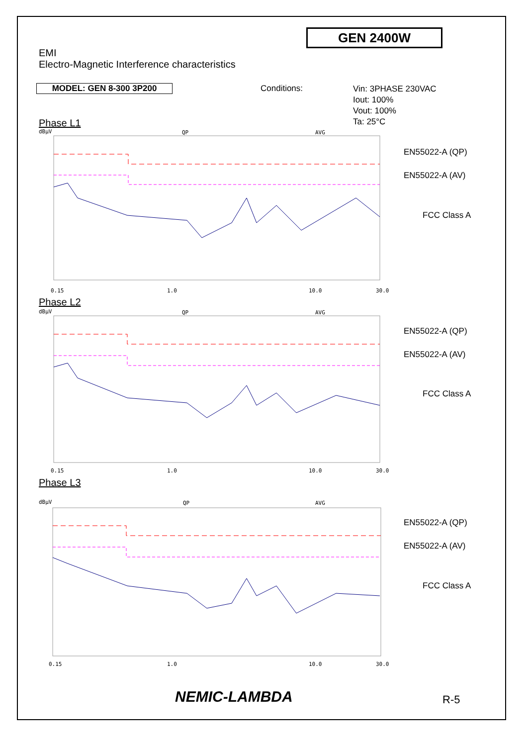GEN 2400W
EMI
Electro-Magnetic Interference characteristics
MODEL: GEN 8-300 3P200 Conditions:
Vin: 3PHASE 230VAC
Iout: 100%
Vout: 100%
Ta: 25°C
Phase L1
dBµV
QP
AVG
0.15
1.0
10.0
30.0
EN55022-A (QP)
EN55022-A (AV)
FCC Class A
Phase L2
dBµV
QP
AVG
0.15
1.0
10.0
30.0
EN55022-A (QP)
EN55022-A (AV)
FCC Class A
Phase L3
dBµV
QP
AVG
0.15
1.0
10.0
30.0
EN55022-A (QP)
EN55022-A (AV)
FCC Class A
NEMIC-LAMBDA R-5